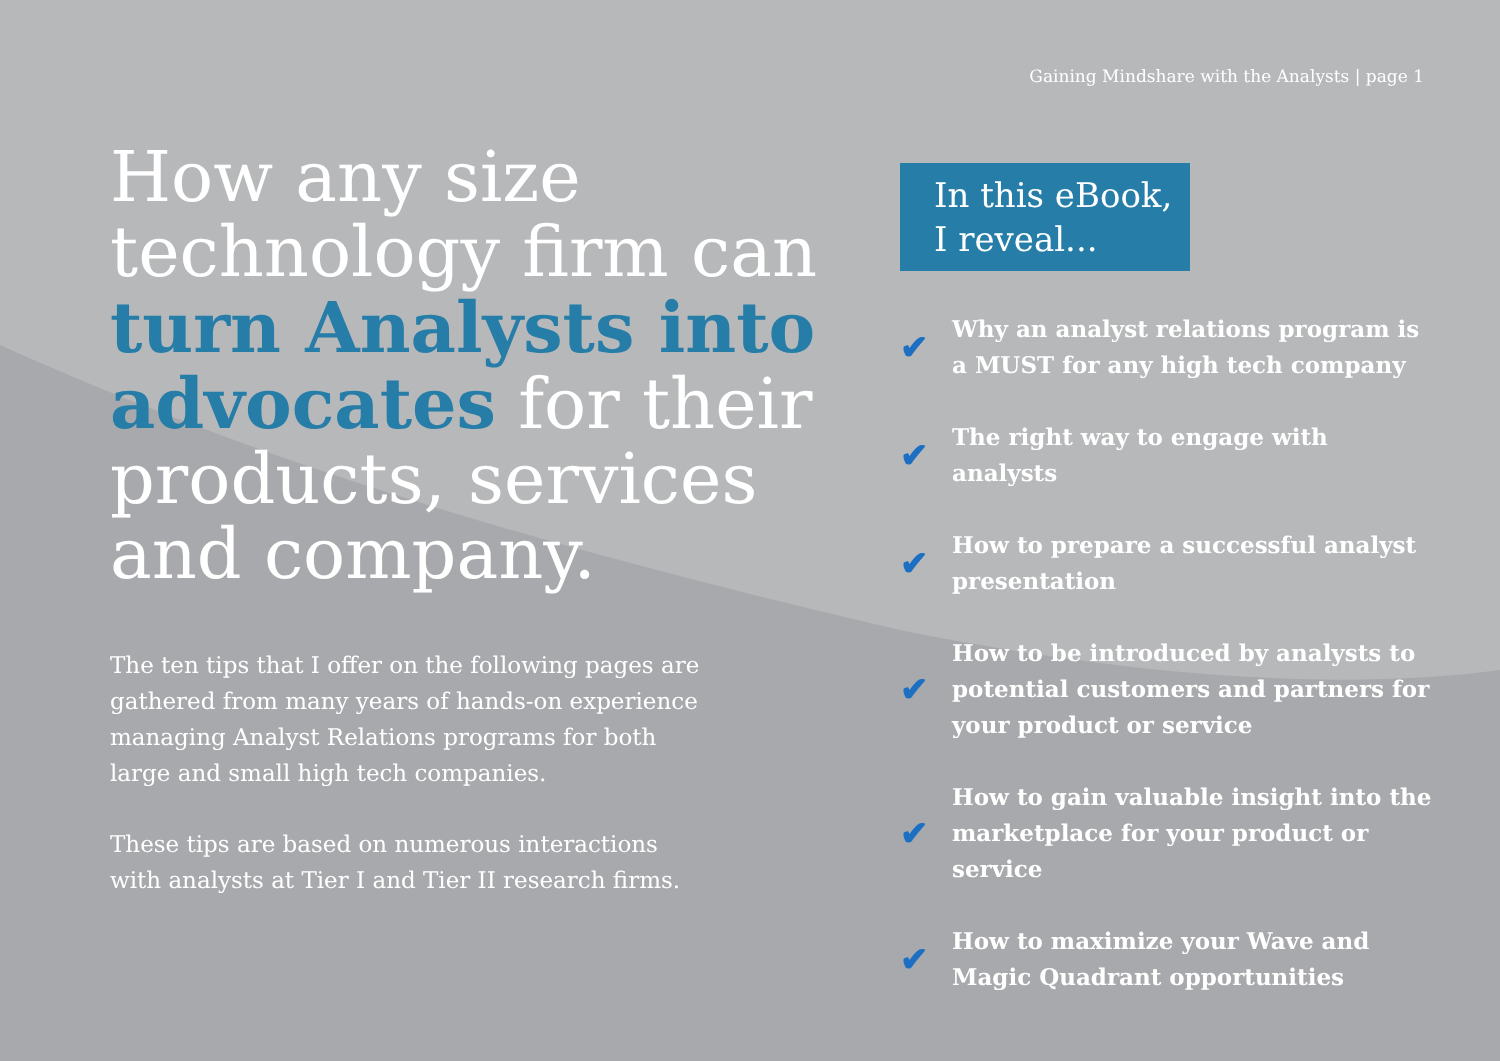Gaining Mindshare with the Analysts | page 1
How any size technology firm can turn Analysts into advocates for their products, services and company.
The ten tips that I offer on the following pages are gathered from many years of hands-on experience managing Analyst Relations programs for both large and small high tech companies.
These tips are based on numerous interactions with analysts at Tier I and Tier II research firms.
In this eBook,
I reveal...
✔ Why an analyst relations program is a MUST for any high tech company
✔ The right way to engage with analysts
✔ How to prepare a successful analyst presentation
✔ How to be introduced by analysts to potential customers and partners for your product or service
✔ How to gain valuable insight into the marketplace for your product or service
✔ How to maximize your Wave and Magic Quadrant opportunities